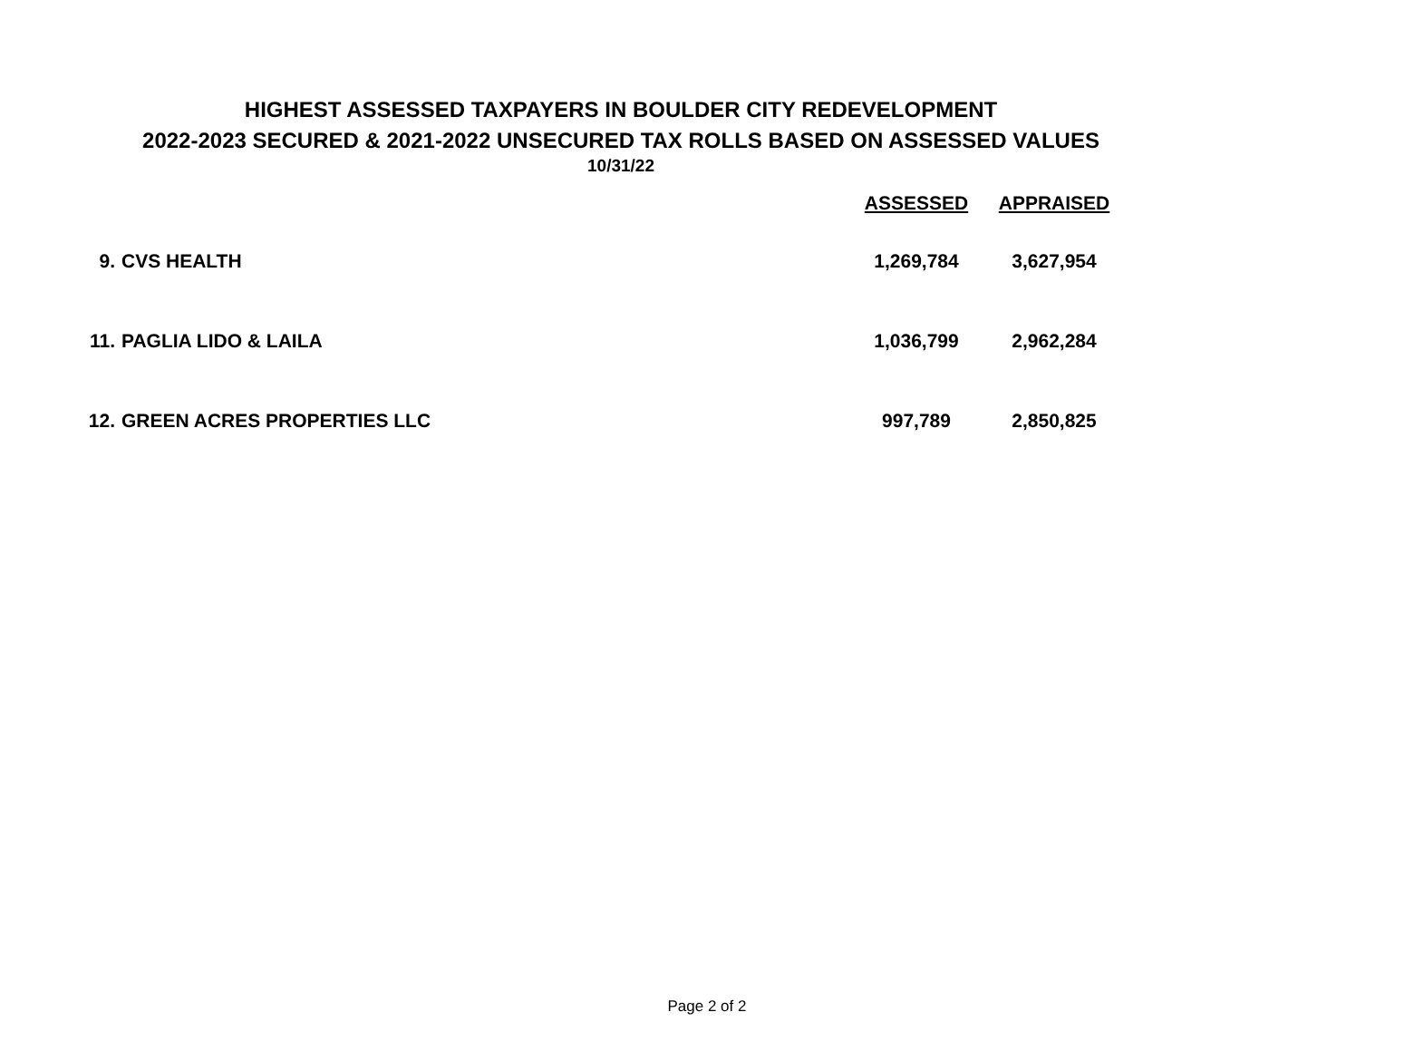HIGHEST ASSESSED TAXPAYERS IN BOULDER CITY REDEVELOPMENT
2022-2023 SECURED & 2021-2022 UNSECURED TAX ROLLS BASED ON ASSESSED VALUES
10/31/22
| | | ASSESSED | APPRAISED |
| --- | --- | --- | --- |
| 9. | CVS HEALTH | 1,269,784 | 3,627,954 |
| 11. | PAGLIA LIDO & LAILA | 1,036,799 | 2,962,284 |
| 12. | GREEN ACRES PROPERTIES LLC | 997,789 | 2,850,825 |
Page 2 of 2